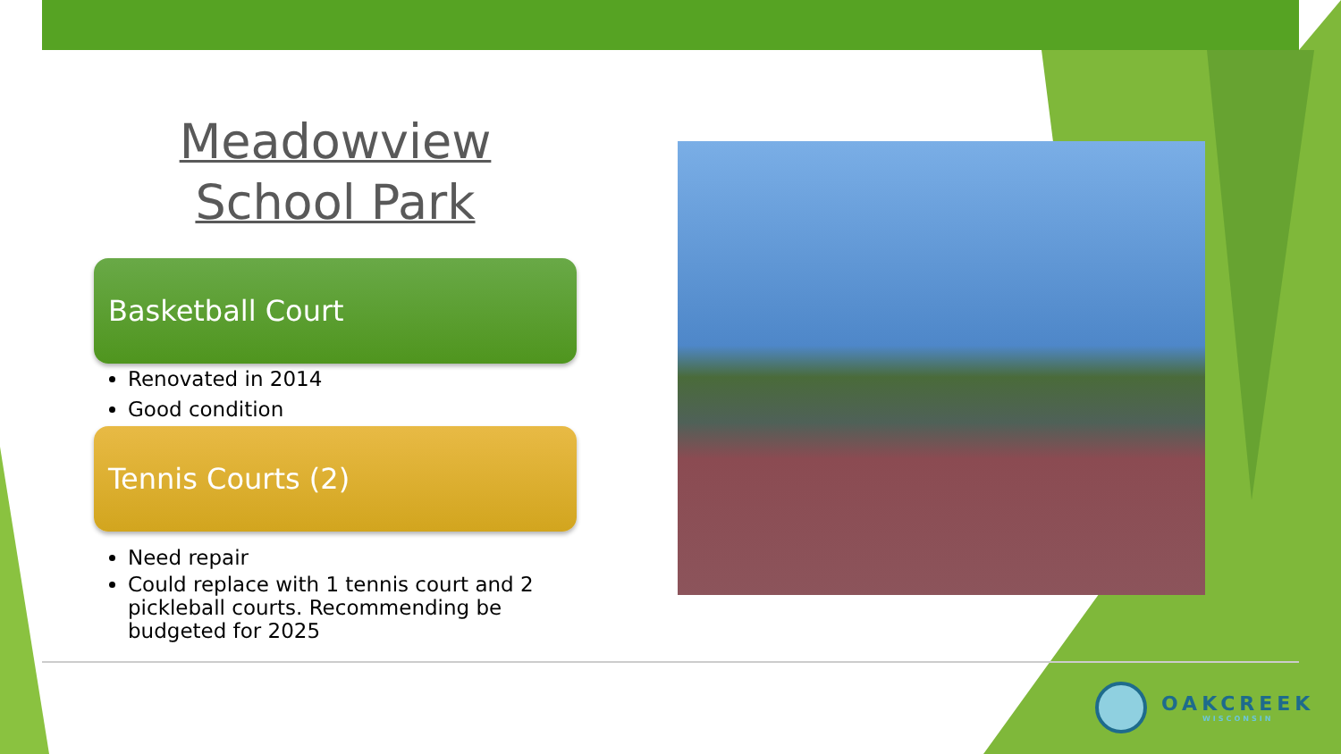Meadowview School Park
Basketball Court
Renovated in 2014
Good condition
Tennis Courts (2)
Need repair
Could replace with 1 tennis court and 2 pickleball courts. Recommending be budgeted for 2025
OAKCREEK
WISCONSIN